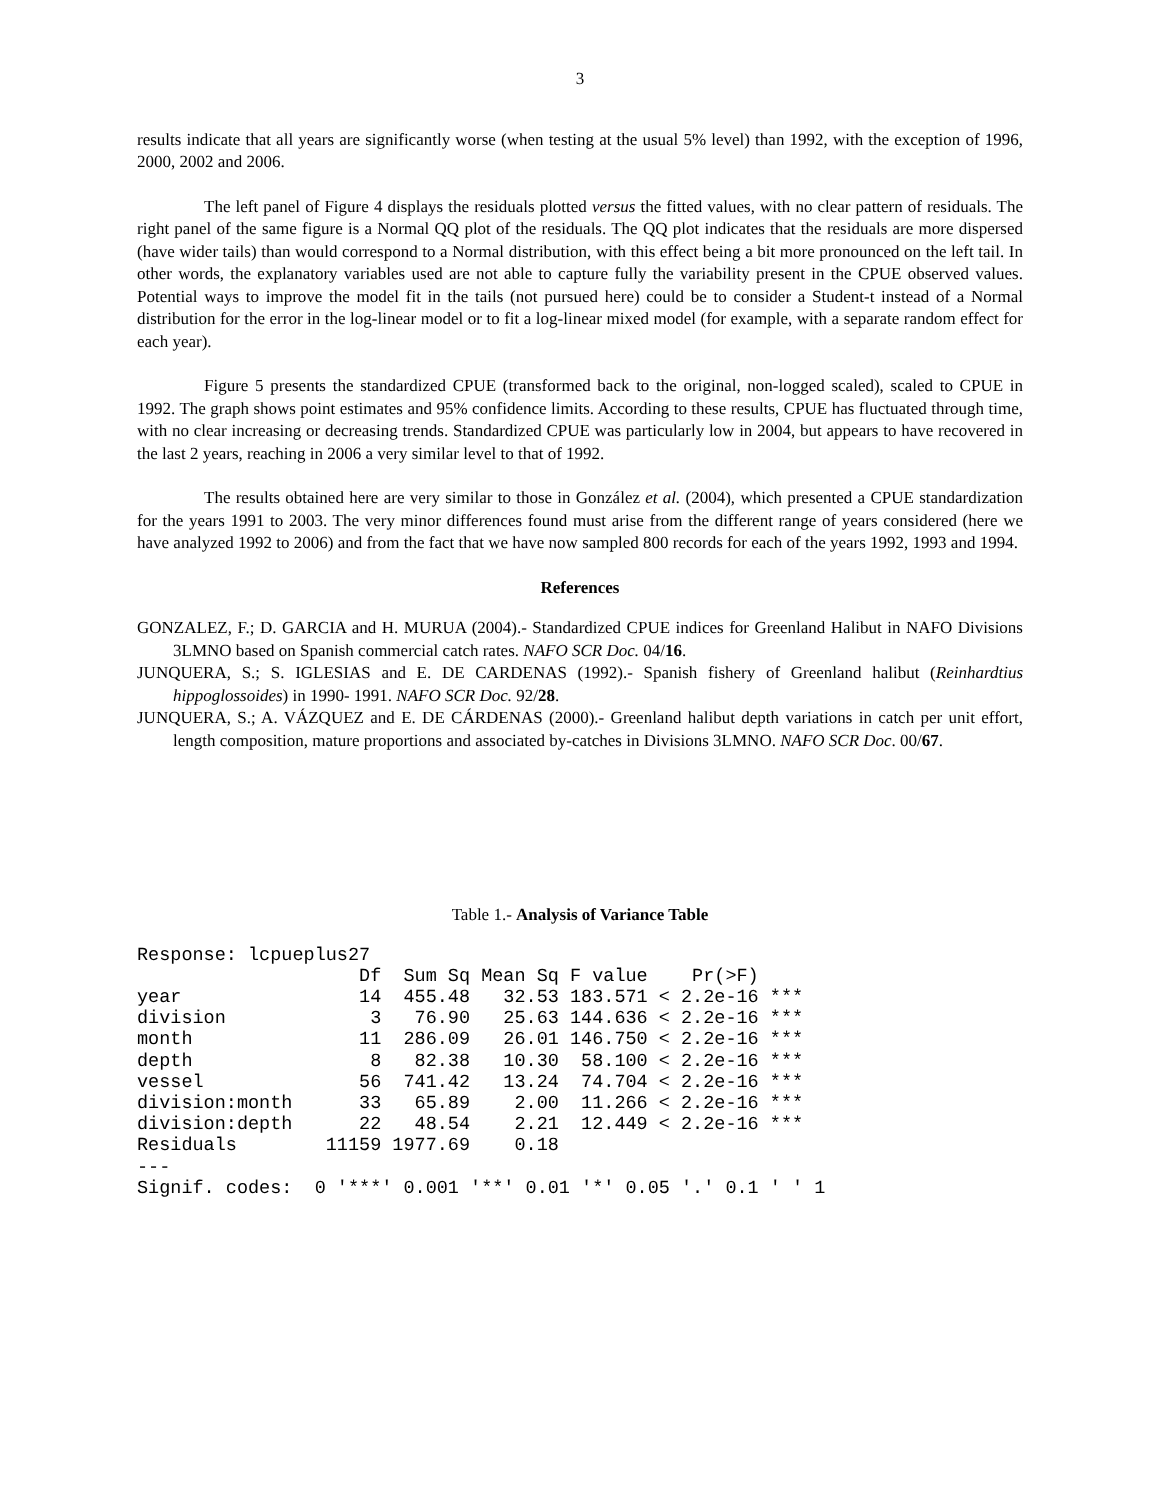3
results indicate that all years are significantly worse (when testing at the usual 5% level) than 1992, with the exception of 1996, 2000, 2002 and 2006.
The left panel of Figure 4 displays the residuals plotted versus the fitted values, with no clear pattern of residuals. The right panel of the same figure is a Normal QQ plot of the residuals. The QQ plot indicates that the residuals are more dispersed (have wider tails) than would correspond to a Normal distribution, with this effect being a bit more pronounced on the left tail. In other words, the explanatory variables used are not able to capture fully the variability present in the CPUE observed values. Potential ways to improve the model fit in the tails (not pursued here) could be to consider a Student-t instead of a Normal distribution for the error in the log-linear model or to fit a log-linear mixed model (for example, with a separate random effect for each year).
Figure 5 presents the standardized CPUE (transformed back to the original, non-logged scaled), scaled to CPUE in 1992. The graph shows point estimates and 95% confidence limits. According to these results, CPUE has fluctuated through time, with no clear increasing or decreasing trends. Standardized CPUE was particularly low in 2004, but appears to have recovered in the last 2 years, reaching in 2006 a very similar level to that of 1992.
The results obtained here are very similar to those in González et al. (2004), which presented a CPUE standardization for the years 1991 to 2003. The very minor differences found must arise from the different range of years considered (here we have analyzed 1992 to 2006) and from the fact that we have now sampled 800 records for each of the years 1992, 1993 and 1994.
References
GONZALEZ, F.; D. GARCIA and H. MURUA (2004).- Standardized CPUE indices for Greenland Halibut in NAFO Divisions 3LMNO based on Spanish commercial catch rates. NAFO SCR Doc. 04/16.
JUNQUERA, S.; S. IGLESIAS and E. DE CARDENAS (1992).- Spanish fishery of Greenland halibut (Reinhardtius hippoglossoides) in 1990- 1991. NAFO SCR Doc. 92/28.
JUNQUERA, S.; A. VÁZQUEZ and E. DE CÁRDENAS (2000).- Greenland halibut depth variations in catch per unit effort, length composition, mature proportions and associated by-catches in Divisions 3LMNO. NAFO SCR Doc. 00/67.
Table 1.- Analysis of Variance Table
Response: lcpueplus27
                    Df  Sum Sq Mean Sq F value    Pr(>F)    
year                14  455.48   32.53 183.571 < 2.2e-16 ***
division             3   76.90   25.63 144.636 < 2.2e-16 ***
month               11  286.09   26.01 146.750 < 2.2e-16 ***
depth                8   82.38   10.30  58.100 < 2.2e-16 ***
vessel              56  741.42   13.24  74.704 < 2.2e-16 ***
division:month      33   65.89    2.00  11.266 < 2.2e-16 ***
division:depth      22   48.54    2.21  12.449 < 2.2e-16 ***
Residuals        11159 1977.69    0.18                      
---
Signif. codes:  0 '***' 0.001 '**' 0.01 '*' 0.05 '.' 0.1 ' ' 1